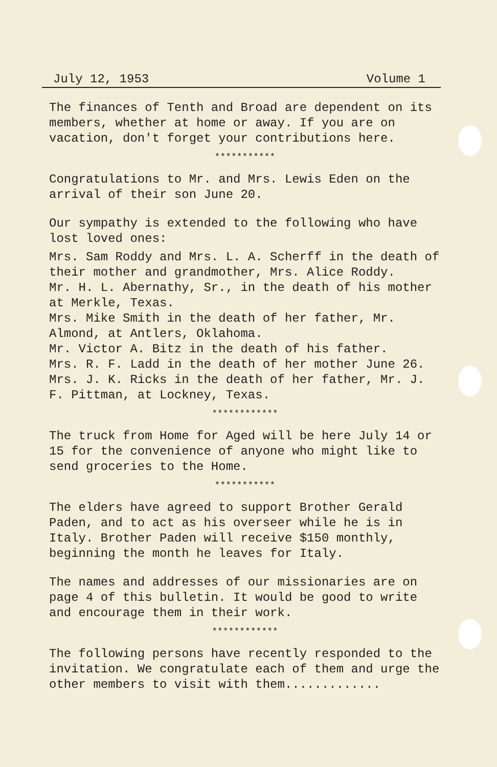July 12, 1953 Volume 1
The finances of Tenth and Broad are dependent on its members, whether at home or away. If you are on vacation, don't forget your contributions here.
***********
Congratulations to Mr. and Mrs. Lewis Eden on the arrival of their son June 20.
Our sympathy is extended to the following who have lost loved ones:
Mrs. Sam Roddy and Mrs. L. A. Scherff in the death of their mother and grandmother, Mrs. Alice Roddy.
Mr. H. L. Abernathy, Sr., in the death of his mother at Merkle, Texas.
Mrs. Mike Smith in the death of her father, Mr. Almond, at Antlers, Oklahoma.
Mr. Victor A. Bitz in the death of his father.
Mrs. R. F. Ladd in the death of her mother June 26.
Mrs. J. K. Ricks in the death of her father, Mr. J. F. Pittman, at Lockney, Texas.
************
The truck from Home for Aged will be here July 14 or 15 for the convenience of anyone who might like to send groceries to the Home.
***********
The elders have agreed to support Brother Gerald Paden, and to act as his overseer while he is in Italy. Brother Paden will receive $150 monthly, beginning the month he leaves for Italy.
The names and addresses of our missionaries are on page 4 of this bulletin. It would be good to write and encourage them in their work.
************
The following persons have recently responded to the invitation. We congratulate each of them and urge the other members to visit with them.............